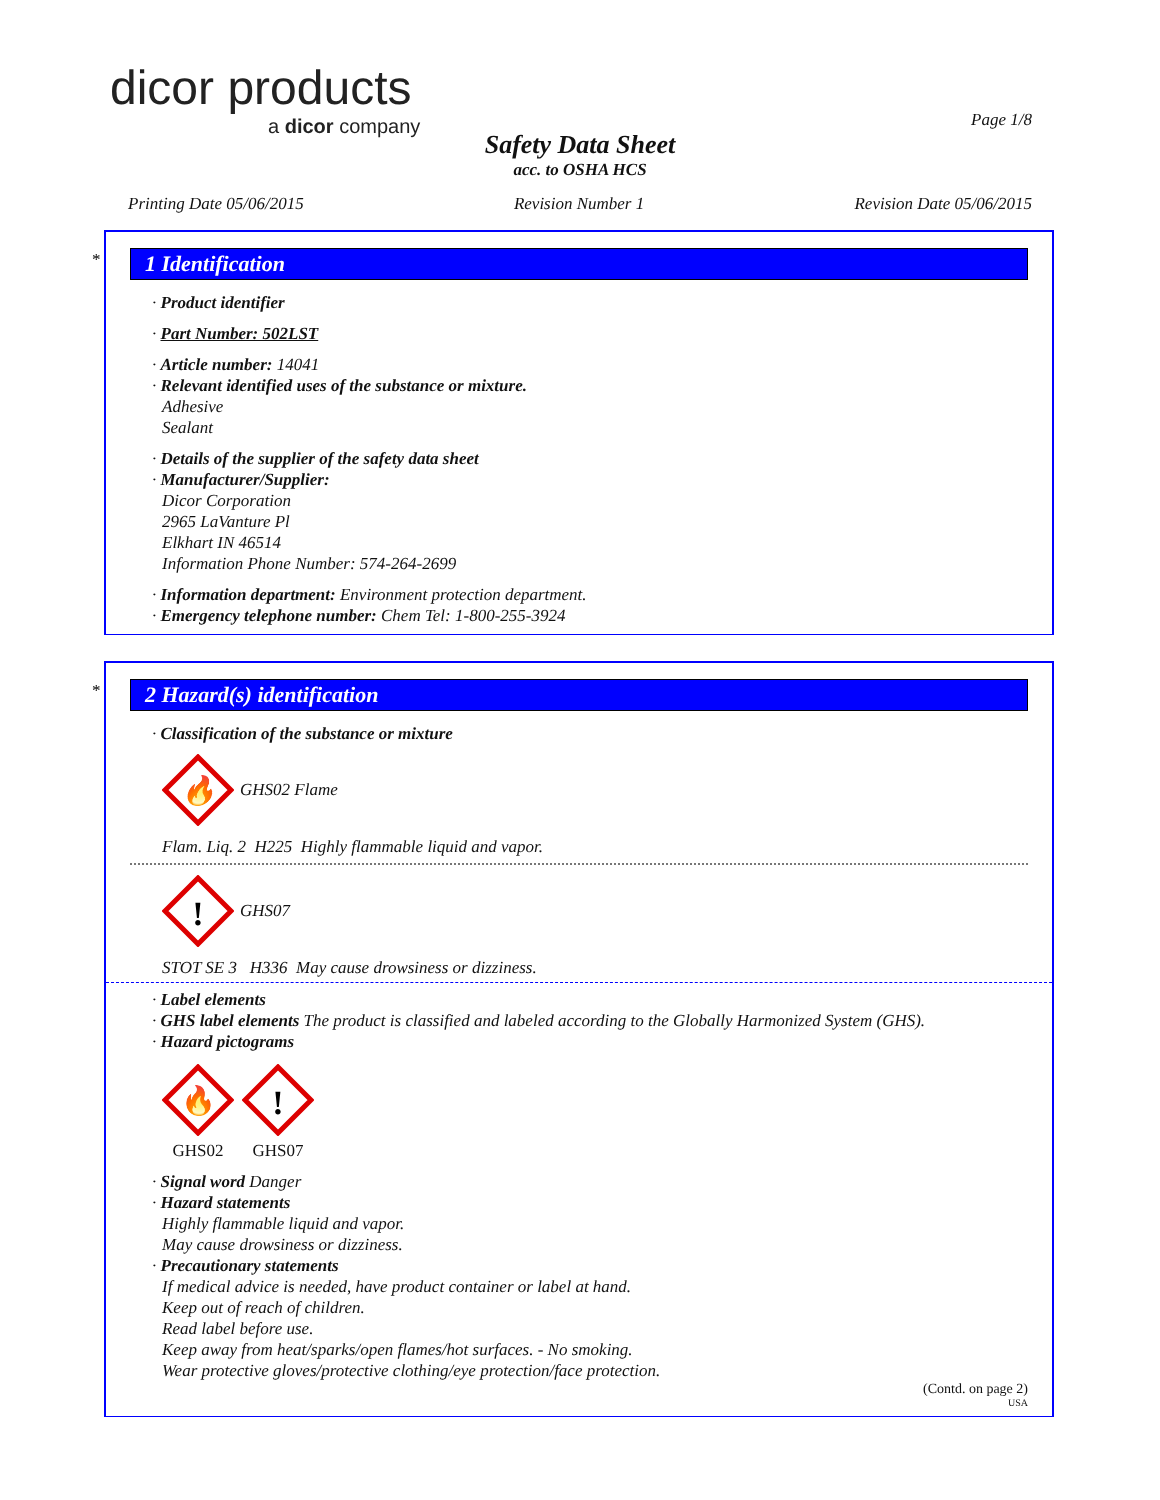dicor products
a dicor company
Page 1/8
Safety Data Sheet
acc. to OSHA HCS
Printing Date 05/06/2015 Revision Number 1 Revision Date 05/06/2015
*
1 Identification
· Product identifier
· Part Number: 502LST
· Article number: 14041
· Relevant identified uses of the substance or mixture.
Adhesive
Sealant
· Details of the supplier of the safety data sheet
· Manufacturer/Supplier:
Dicor Corporation
2965 LaVanture Pl
Elkhart IN 46514
Information Phone Number: 574-264-2699
· Information department: Environment protection department.
· Emergency telephone number: Chem Tel: 1-800-255-3924
*
2 Hazard(s) identification
· Classification of the substance or mixture
🔥
GHS02 Flame
Flam. Liq. 2 H225 Highly flammable liquid and vapor.
!
GHS07
STOT SE 3 H336 May cause drowsiness or dizziness.
· Label elements
· GHS label elements The product is classified and labeled according to the Globally Harmonized System (GHS).
· Hazard pictograms
🔥
GHS02
!
GHS07
· Signal word Danger
· Hazard statements
Highly flammable liquid and vapor.
May cause drowsiness or dizziness.
· Precautionary statements
If medical advice is needed, have product container or label at hand.
Keep out of reach of children.
Read label before use.
Keep away from heat/sparks/open flames/hot surfaces. - No smoking.
Wear protective gloves/protective clothing/eye protection/face protection.
(Contd. on page 2)
USA